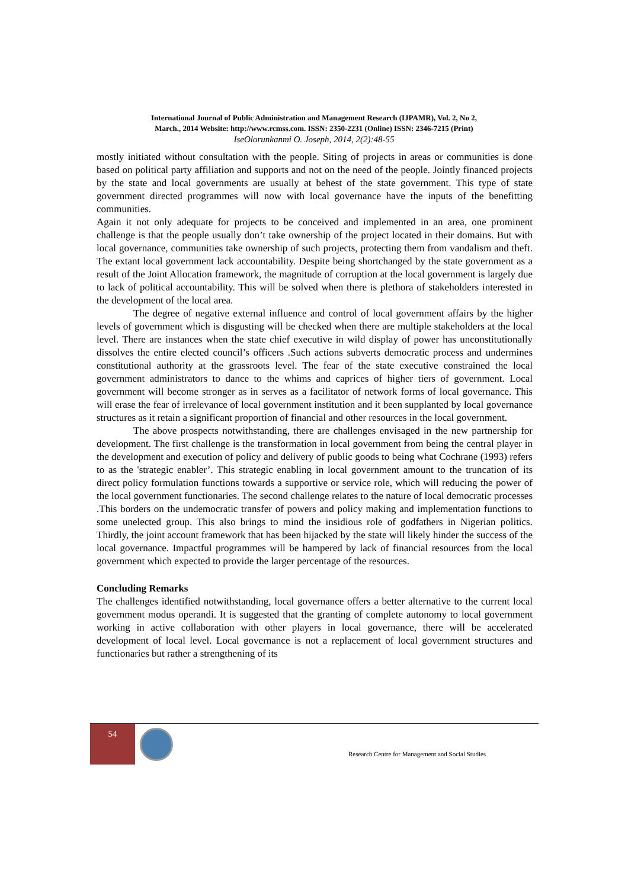International Journal of Public Administration and Management Research (IJPAMR), Vol. 2, No 2,
March., 2014 Website: http://www.rcmss.com. ISSN: 2350-2231 (Online) ISSN: 2346-7215 (Print)
IseOlorunkanmi O. Joseph, 2014, 2(2):48-55
mostly initiated without consultation with the people. Siting of projects in areas or communities is done based on political party affiliation and supports and not on the need of the people. Jointly financed projects by the state and local governments are usually at behest of the state government. This type of state government directed programmes will now with local governance have the inputs of the benefitting communities.
Again it not only adequate for projects to be conceived and implemented in an area, one prominent challenge is that the people usually don’t take ownership of the project located in their domains. But with local governance, communities take ownership of such projects, protecting them from vandalism and theft. The extant local government lack accountability. Despite being shortchanged by the state government as a result of the Joint Allocation framework, the magnitude of corruption at the local government is largely due to lack of political accountability. This will be solved when there is plethora of stakeholders interested in the development of the local area.
The degree of negative external influence and control of local government affairs by the higher levels of government which is disgusting will be checked when there are multiple stakeholders at the local level. There are instances when the state chief executive in wild display of power has unconstitutionally dissolves the entire elected council’s officers .Such actions subverts democratic process and undermines constitutional authority at the grassroots level. The fear of the state executive constrained the local government administrators to dance to the whims and caprices of higher tiers of government. Local government will become stronger as in serves as a facilitator of network forms of local governance. This will erase the fear of irrelevance of local government institution and it been supplanted by local governance structures as it retain a significant proportion of financial and other resources in the local government.
The above prospects notwithstanding, there are challenges envisaged in the new partnership for development. The first challenge is the transformation in local government from being the central player in the development and execution of policy and delivery of public goods to being what Cochrane (1993) refers to as the 'strategic enabler’. This strategic enabling in local government amount to the truncation of its direct policy formulation functions towards a supportive or service role, which will reducing the power of the local government functionaries. The second challenge relates to the nature of local democratic processes .This borders on the undemocratic transfer of powers and policy making and implementation functions to some unelected group. This also brings to mind the insidious role of godfathers in Nigerian politics. Thirdly, the joint account framework that has been hijacked by the state will likely hinder the success of the local governance. Impactful programmes will be hampered by lack of financial resources from the local government which expected to provide the larger percentage of the resources.
Concluding Remarks
The challenges identified notwithstanding, local governance offers a better alternative to the current local government modus operandi. It is suggested that the granting of complete autonomy to local government working in active collaboration with other players in local governance, there will be accelerated development of local level. Local governance is not a replacement of local government structures and functionaries but rather a strengthening of its
54
Research Centre for Management and Social Studies